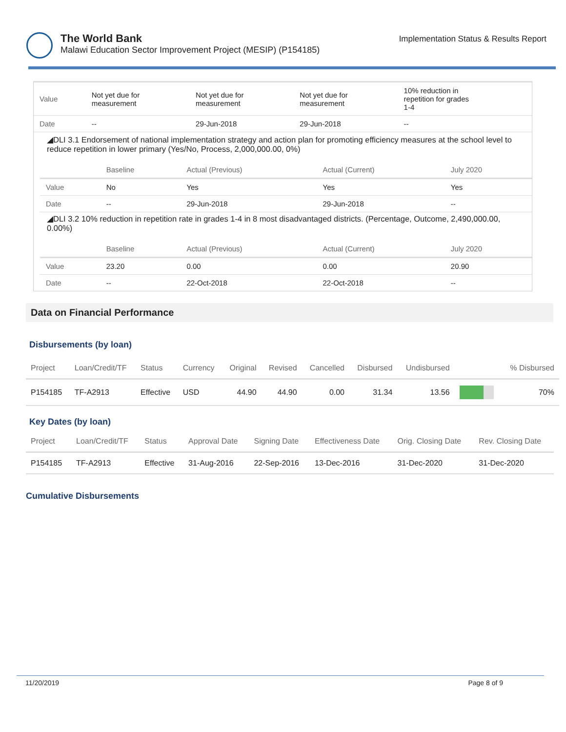The World Bank
Malawi Education Sector Improvement Project (MESIP) (P154185)
Implementation Status & Results Report
| Value | Not yet due for measurement | Not yet due for measurement | Not yet due for measurement | 10% reduction in repetition for grades 1-4 |
| Date | -- | 29-Jun-2018 | 29-Jun-2018 | -- |
◢DLI 3.1 Endorsement of national implementation strategy and action plan for promoting efficiency measures at the school level to reduce repetition in lower primary (Yes/No, Process, 2,000,000.00, 0%)
| | Baseline | Actual (Previous) | Actual (Current) | July 2020 |
| --- | --- | --- | --- | --- |
| Value | No | Yes | Yes | Yes |
| Date | -- | 29-Jun-2018 | 29-Jun-2018 | -- |
◢DLI 3.2 10% reduction in repetition rate in grades 1-4 in 8 most disadvantaged districts. (Percentage, Outcome, 2,490,000.00, 0.00%)
| | Baseline | Actual (Previous) | Actual (Current) | July 2020 |
| --- | --- | --- | --- | --- |
| Value | 23.20 | 0.00 | 0.00 | 20.90 |
| Date | -- | 22-Oct-2018 | 22-Oct-2018 | -- |
Data on Financial Performance
Disbursements (by loan)
| Project | Loan/Credit/TF | Status | Currency | Original | Revised | Cancelled | Disbursed | Undisbursed | | % Disbursed |
| --- | --- | --- | --- | --- | --- | --- | --- | --- | --- | --- |
| P154185 | TF-A2913 | Effective | USD | 44.90 | 44.90 | 0.00 | 31.34 | 13.56 | | 70% |
Key Dates (by loan)
| Project | Loan/Credit/TF | Status | Approval Date | Signing Date | Effectiveness Date | Orig. Closing Date | Rev. Closing Date |
| --- | --- | --- | --- | --- | --- | --- | --- |
| P154185 | TF-A2913 | Effective | 31-Aug-2016 | 22-Sep-2016 | 13-Dec-2016 | 31-Dec-2020 | 31-Dec-2020 |
Cumulative Disbursements
11/20/2019 Page 8 of 9